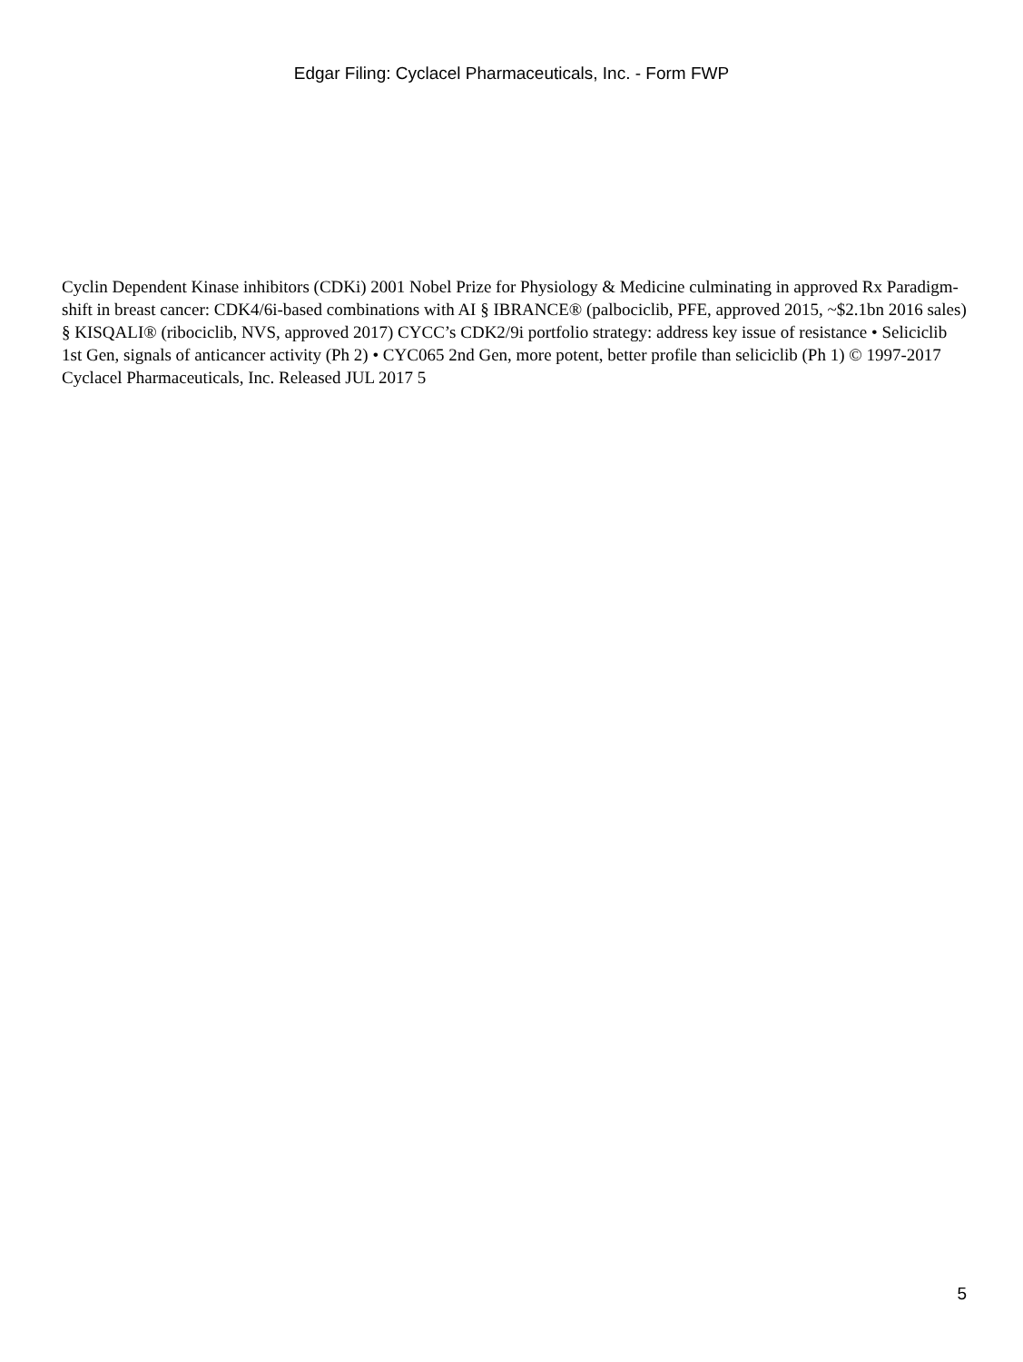Edgar Filing: Cyclacel Pharmaceuticals, Inc. - Form FWP
Cyclin Dependent Kinase inhibitors (CDKi) 2001 Nobel Prize for Physiology & Medicine culminating in approved Rx Paradigm-shift in breast cancer: CDK4/6i-based combinations with AI § IBRANCE® (palbociclib, PFE, approved 2015, ~$2.1bn 2016 sales) § KISQALI® (ribociclib, NVS, approved 2017) CYCC’s CDK2/9i portfolio strategy: address key issue of resistance • Seliciclib 1st Gen, signals of anticancer activity (Ph 2) • CYC065 2nd Gen, more potent, better profile than seliciclib (Ph 1) © 1997-2017 Cyclacel Pharmaceuticals, Inc. Released JUL 2017 5
5